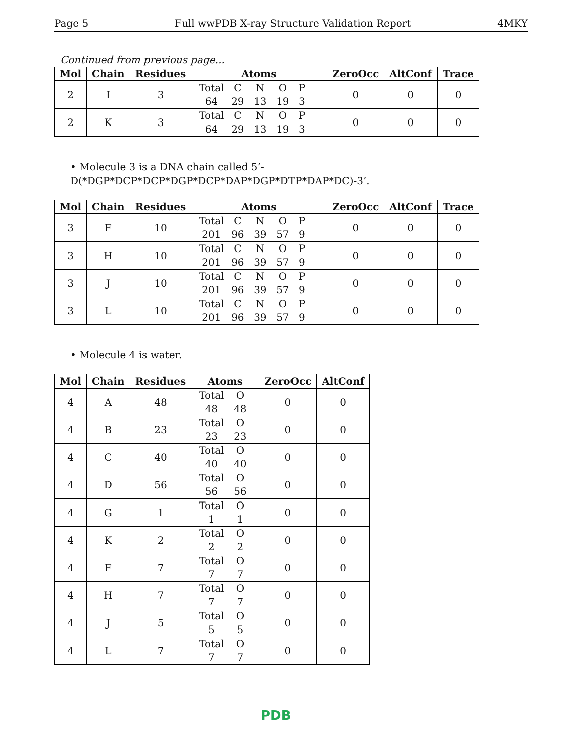Page 5 Full wwPDB X-ray Structure Validation Report 4MKY
Continued from previous page...
| Mol | Chain | Residues | Atoms | ZeroOcc | AltConf | Trace |
| --- | --- | --- | --- | --- | --- | --- |
| 2 | I | 3 | Total C N O P 64 29 13 19 3 | 0 | 0 | 0 |
| 2 | K | 3 | Total C N O P 64 29 13 19 3 | 0 | 0 | 0 |
• Molecule 3 is a DNA chain called 5’-D(*DGP*DCP*DCP*DGP*DCP*DAP*DGP*DTP*DAP*DC)-3’.
| Mol | Chain | Residues | Atoms | ZeroOcc | AltConf | Trace |
| --- | --- | --- | --- | --- | --- | --- |
| 3 | F | 10 | Total C N O P 201 96 39 57 9 | 0 | 0 | 0 |
| 3 | H | 10 | Total C N O P 201 96 39 57 9 | 0 | 0 | 0 |
| 3 | J | 10 | Total C N O P 201 96 39 57 9 | 0 | 0 | 0 |
| 3 | L | 10 | Total C N O P 201 96 39 57 9 | 0 | 0 | 0 |
• Molecule 4 is water.
| Mol | Chain | Residues | Atoms | ZeroOcc | AltConf |
| --- | --- | --- | --- | --- | --- |
| 4 | A | 48 | Total O 48 48 | 0 | 0 |
| 4 | B | 23 | Total O 23 23 | 0 | 0 |
| 4 | C | 40 | Total O 40 40 | 0 | 0 |
| 4 | D | 56 | Total O 56 56 | 0 | 0 |
| 4 | G | 1 | Total O 1 1 | 0 | 0 |
| 4 | K | 2 | Total O 2 2 | 0 | 0 |
| 4 | F | 7 | Total O 7 7 | 0 | 0 |
| 4 | H | 7 | Total O 7 7 | 0 | 0 |
| 4 | J | 5 | Total O 5 5 | 0 | 0 |
| 4 | L | 7 | Total O 7 7 | 0 | 0 |
PDB